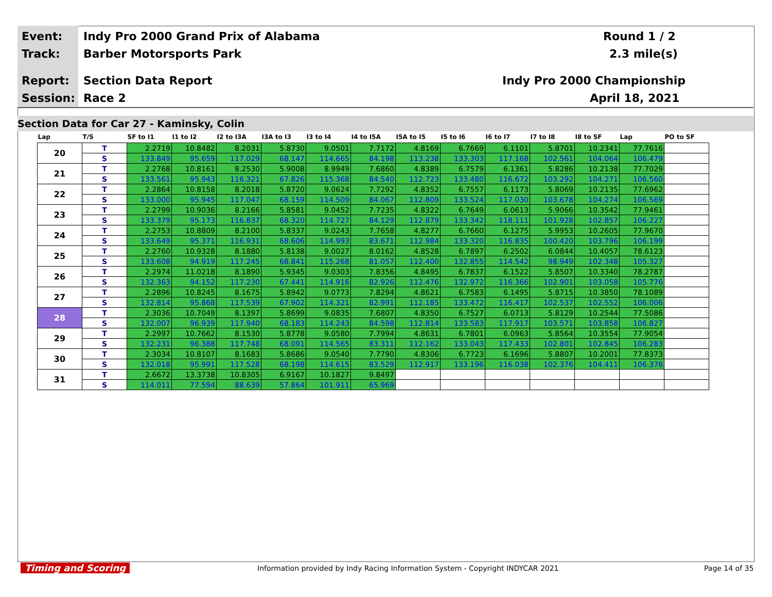Event:
Indy Pro 2000 Grand Prix of Alabama
Round 1 / 2
Track: Barber Motorsports Park 2.3 mile(s)
Report: Section Data Report Indy Pro 2000 Championship
Session: Race 2 April 18, 2021
Section Data for Car 27 - Kaminsky, Colin
| Lap | T/S | SF to I1 | I1 to I2 | I2 to I3A | I3A to I3 | I3 to I4 | I4 to I5A | I5A to I5 | I5 to I6 | I6 to I7 | I7 to I8 | I8 to SF | Lap | PO to SF |
| --- | --- | --- | --- | --- | --- | --- | --- | --- | --- | --- | --- | --- | --- | --- |
| 20 | T | 2.2719 | 10.8482 | 8.2031 | 5.8730 | 9.0501 | 7.7172 | 4.8169 | 6.7669 | 6.1101 | 5.8701 | 10.2341 | 77.7616 | |
| | S | 133.849 | 95.659 | 117.029 | 68.147 | 114.665 | 84.198 | 113.238 | 133.303 | 117.168 | 102.561 | 104.064 | 106.479 | |
| 21 | T | 2.2768 | 10.8161 | 8.2530 | 5.9008 | 8.9949 | 7.6860 | 4.8389 | 6.7579 | 6.1361 | 5.8286 | 10.2138 | 77.7029 | |
| | S | 133.561 | 95.943 | 116.321 | 67.826 | 115.368 | 84.540 | 112.723 | 133.480 | 116.672 | 103.292 | 104.271 | 106.560 | |
| 22 | T | 2.2864 | 10.8158 | 8.2018 | 5.8720 | 9.0624 | 7.7292 | 4.8352 | 6.7557 | 6.1173 | 5.8069 | 10.2135 | 77.6962 | |
| | S | 133.000 | 95.945 | 117.047 | 68.159 | 114.509 | 84.067 | 112.809 | 133.524 | 117.030 | 103.678 | 104.274 | 106.569 | |
| 23 | T | 2.2799 | 10.9036 | 8.2166 | 5.8581 | 9.0452 | 7.7235 | 4.8322 | 6.7649 | 6.0613 | 5.9066 | 10.3542 | 77.9461 | |
| | S | 133.379 | 95.173 | 116.837 | 68.320 | 114.727 | 84.129 | 112.879 | 133.342 | 118.111 | 101.928 | 102.857 | 106.227 | |
| 24 | T | 2.2753 | 10.8809 | 8.2100 | 5.8337 | 9.0243 | 7.7658 | 4.8277 | 6.7660 | 6.1275 | 5.9953 | 10.2605 | 77.9670 | |
| | S | 133.649 | 95.371 | 116.931 | 68.606 | 114.993 | 83.671 | 112.984 | 133.320 | 116.835 | 100.420 | 103.796 | 106.199 | |
| 25 | T | 2.2760 | 10.9328 | 8.1880 | 5.8138 | 9.0027 | 8.0162 | 4.8528 | 6.7897 | 6.2502 | 6.0844 | 10.4057 | 78.6123 | |
| | S | 133.608 | 94.919 | 117.245 | 68.841 | 115.268 | 81.057 | 112.400 | 132.855 | 114.542 | 98.949 | 102.348 | 105.327 | |
| 26 | T | 2.2974 | 11.0218 | 8.1890 | 5.9345 | 9.0303 | 7.8356 | 4.8495 | 6.7837 | 6.1522 | 5.8507 | 10.3340 | 78.2787 | |
| | S | 132.363 | 94.152 | 117.230 | 67.441 | 114.916 | 82.926 | 112.476 | 132.972 | 116.366 | 102.901 | 103.058 | 105.776 | |
| 27 | T | 2.2896 | 10.8245 | 8.1675 | 5.8942 | 9.0773 | 7.8294 | 4.8621 | 6.7583 | 6.1495 | 5.8715 | 10.3850 | 78.1089 | |
| | S | 132.814 | 95.868 | 117.539 | 67.902 | 114.321 | 82.991 | 112.185 | 133.472 | 116.417 | 102.537 | 102.552 | 106.006 | |
| 28 | T | 2.3036 | 10.7049 | 8.1397 | 5.8699 | 9.0835 | 7.6807 | 4.8350 | 6.7527 | 6.0713 | 5.8129 | 10.2544 | 77.5086 | |
| | S | 132.007 | 96.939 | 117.940 | 68.183 | 114.243 | 84.598 | 112.814 | 133.583 | 117.917 | 103.571 | 103.858 | 106.827 | |
| 29 | T | 2.2997 | 10.7662 | 8.1530 | 5.8778 | 9.0580 | 7.7994 | 4.8631 | 6.7801 | 6.0963 | 5.8564 | 10.3554 | 77.9054 | |
| | S | 132.231 | 96.388 | 117.748 | 68.091 | 114.565 | 83.311 | 112.162 | 133.043 | 117.433 | 102.801 | 102.845 | 106.283 | |
| 30 | T | 2.3034 | 10.8107 | 8.1683 | 5.8686 | 9.0540 | 7.7790 | 4.8306 | 6.7723 | 6.1696 | 5.8807 | 10.2001 | 77.8373 | |
| | S | 132.018 | 95.991 | 117.528 | 68.198 | 114.615 | 83.529 | 112.917 | 133.196 | 116.038 | 102.376 | 104.411 | 106.376 | |
| 31 | T | 2.6672 | 13.3738 | 10.8305 | 6.9167 | 10.1827 | 9.8497 | | | | | | | |
| | S | 114.011 | 77.594 | 88.639 | 57.864 | 101.911 | 65.969 | | | | | | | |
Timing and Scoring
Information provided by Indy Racing Information System - Copyright INDYCAR 2021
Page 14 of 35